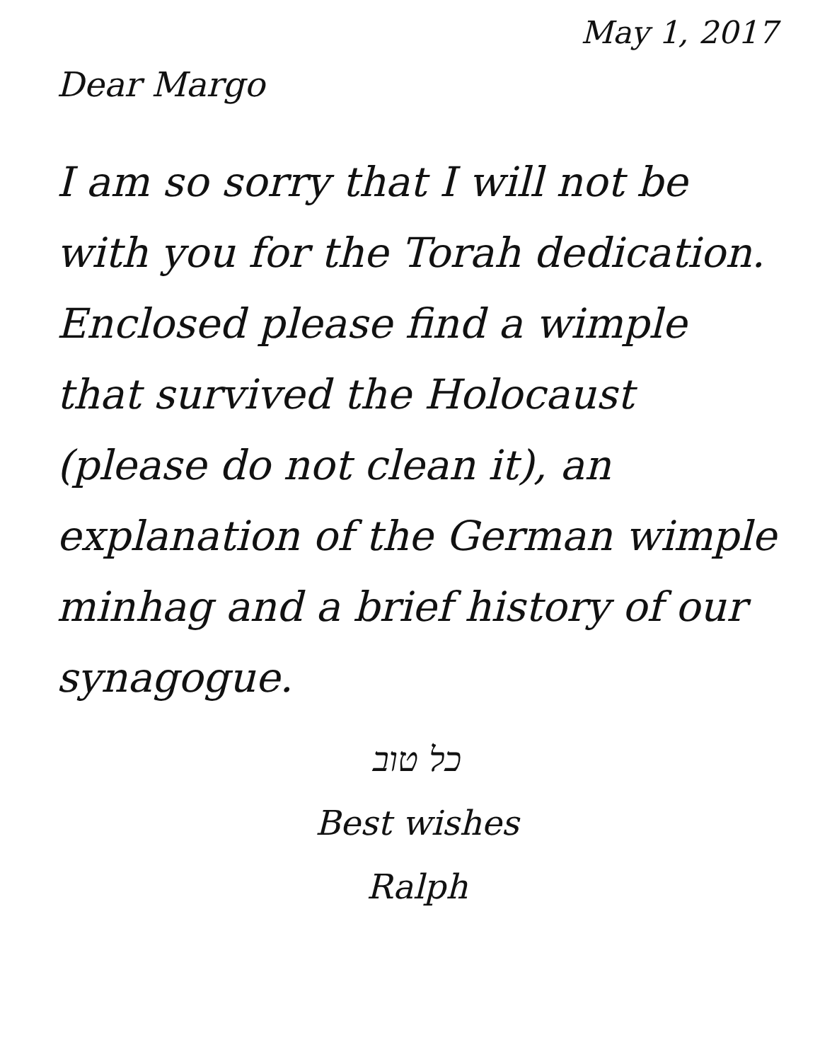May 1, 2017
Dear Margo
I am so sorry that I will not be with you for the Torah dedication. Enclosed please find a wimple that survived the Holocaust (please do not clean it), an explanation of the German wimple minhag and a brief history of our synagogue.
כל טוב
Best wishes
Ralph